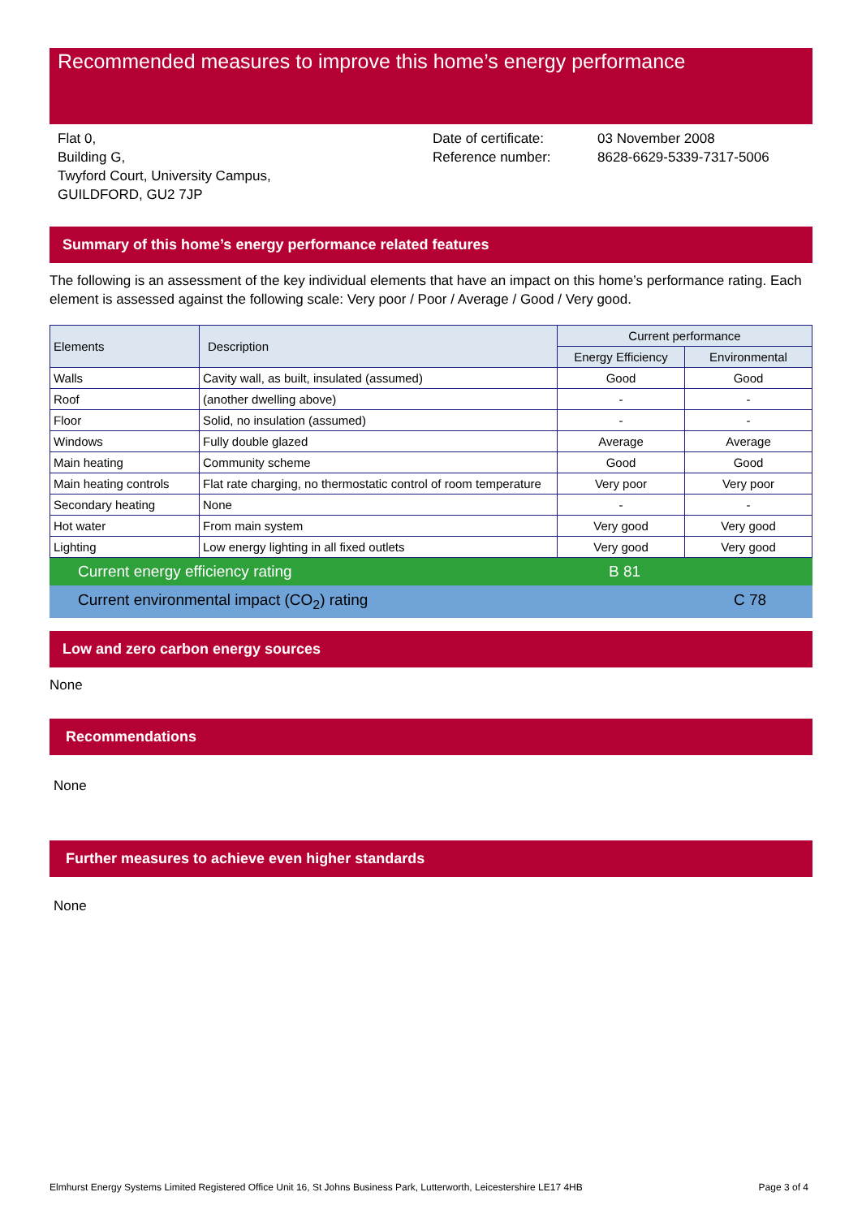Recommended measures to improve this home’s energy performance
Flat 0,
Building G,
Twyford Court, University Campus,
GUILDFORD, GU2 7JP
Date of certificate:
Reference number:
03 November 2008
8628-6629-5339-7317-5006
Summary of this home’s energy performance related features
The following is an assessment of the key individual elements that have an impact on this home’s performance rating. Each element is assessed against the following scale: Very poor / Poor / Average / Good / Very good.
| Elements | Description | Current performance | |
| --- | --- | --- | --- |
| | | Energy Efficiency | Environmental |
| Walls | Cavity wall, as built, insulated (assumed) | Good | Good |
| Roof | (another dwelling above) | - | - |
| Floor | Solid, no insulation (assumed) | - | - |
| Windows | Fully double glazed | Average | Average |
| Main heating | Community scheme | Good | Good |
| Main heating controls | Flat rate charging, no thermostatic control of room temperature | Very poor | Very poor |
| Secondary heating | None | - | - |
| Hot water | From main system | Very good | Very good |
| Lighting | Low energy lighting in all fixed outlets | Very good | Very good |
Current energy efficiency rating B 81
Current environmental impact (CO<sub>2</sub>) rating C 78
Low and zero carbon energy sources
None
Recommendations
None
Further measures to achieve even higher standards
None
Elmhurst Energy Systems Limited Registered Office Unit 16, St Johns Business Park, Lutterworth, Leicestershire LE17 4HB Page 3 of 4